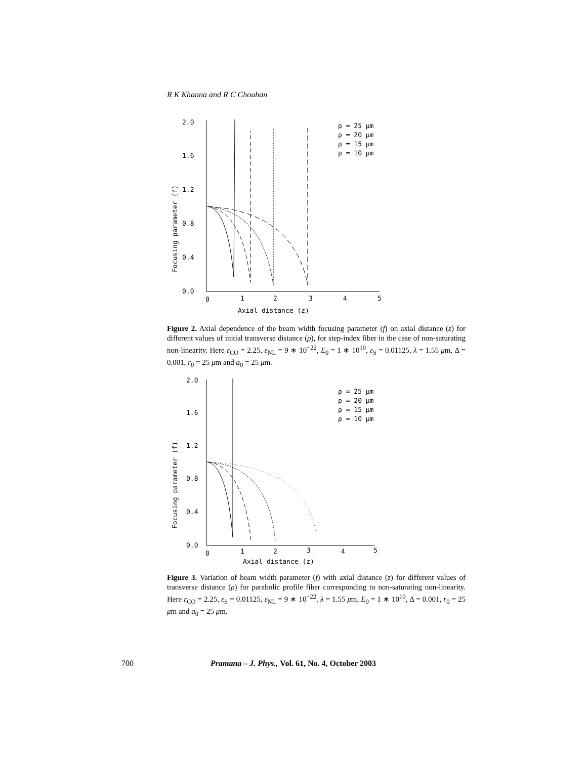R K Khanna and R C Chouhan
2.0
1.6
1.2
0.8
0.4
0.0
0
1
2
3
4
5
Axial distance (z)
Focusing parameter (f)
ρ = 25 μm
ρ = 20 μm
ρ = 15 μm
ρ = 10 μm
Figure 2. Axial dependence of the beam width focusing parameter (f) on axial distance (z) for different values of initial transverse distance (ρ), for step-index fiber in the case of non-saturating non-linearity. Here ε<sub>CO</sub> = 2.25, ε<sub>NL</sub> = 9 ∗ 10<sup>−22</sup>, E<sub>0</sub> = 1 ∗ 10<sup>10</sup>, ε<sub>S</sub> = 0.01125, λ = 1.55 μm, Δ = 0.001, r<sub>0</sub> = 25 μm and a<sub>0</sub> = 25 μm.
2.0
1.6
1.2
0.8
0.4
0.0
0
1
2
3
4
5
Axial distance (z)
Focusing parameter (f)
ρ = 25 μm
ρ = 20 μm
ρ = 15 μm
ρ = 10 μm
Figure 3. Variation of beam width parameter (f) with axial distance (z) for different values of transverse distance (ρ) for parabolic profile fiber corresponding to non-saturating non-linearity. Here ε<sub>CO</sub> = 2.25, ε<sub>S</sub> = 0.01125, ε<sub>NL</sub> = 9 ∗ 10<sup>−22</sup>, λ = 1.55 μm, E<sub>0</sub> = 1 ∗ 10<sup>10</sup>, Δ = 0.001, r<sub>0</sub> = 25 μm and a<sub>0</sub> = 25 μm.
700 Pramana – J. Phys., Vol. 61, No. 4, October 2003